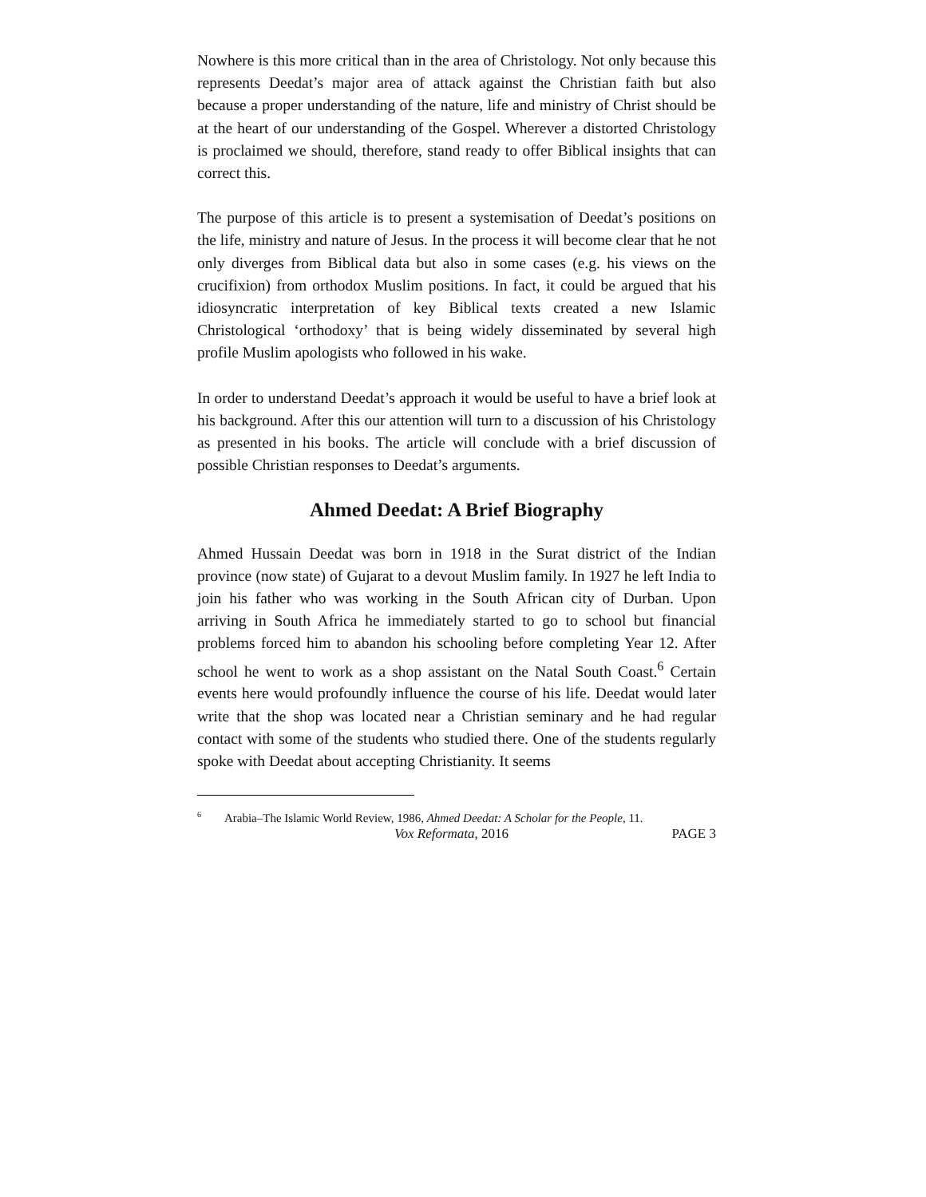Nowhere is this more critical than in the area of Christology. Not only because this represents Deedat’s major area of attack against the Christian faith but also because a proper understanding of the nature, life and ministry of Christ should be at the heart of our understanding of the Gospel. Wherever a distorted Christology is proclaimed we should, therefore, stand ready to offer Biblical insights that can correct this.
The purpose of this article is to present a systemisation of Deedat’s positions on the life, ministry and nature of Jesus. In the process it will become clear that he not only diverges from Biblical data but also in some cases (e.g. his views on the crucifixion) from orthodox Muslim positions. In fact, it could be argued that his idiosyncratic interpretation of key Biblical texts created a new Islamic Christological ‘orthodoxy’ that is being widely disseminated by several high profile Muslim apologists who followed in his wake.
In order to understand Deedat’s approach it would be useful to have a brief look at his background. After this our attention will turn to a discussion of his Christology as presented in his books. The article will conclude with a brief discussion of possible Christian responses to Deedat’s arguments.
Ahmed Deedat: A Brief Biography
Ahmed Hussain Deedat was born in 1918 in the Surat district of the Indian province (now state) of Gujarat to a devout Muslim family. In 1927 he left India to join his father who was working in the South African city of Durban. Upon arriving in South Africa he immediately started to go to school but financial problems forced him to abandon his schooling before completing Year 12. After school he went to work as a shop assistant on the Natal South Coast.<sup>6</sup> Certain events here would profoundly influence the course of his life. Deedat would later write that the shop was located near a Christian seminary and he had regular contact with some of the students who studied there. One of the students regularly spoke with Deedat about accepting Christianity. It seems
<sup>6</sup> Arabia–The Islamic World Review, 1986, Ahmed Deedat: A Scholar for the People, 11.
Vox Reformata, 2016 PAGE 3